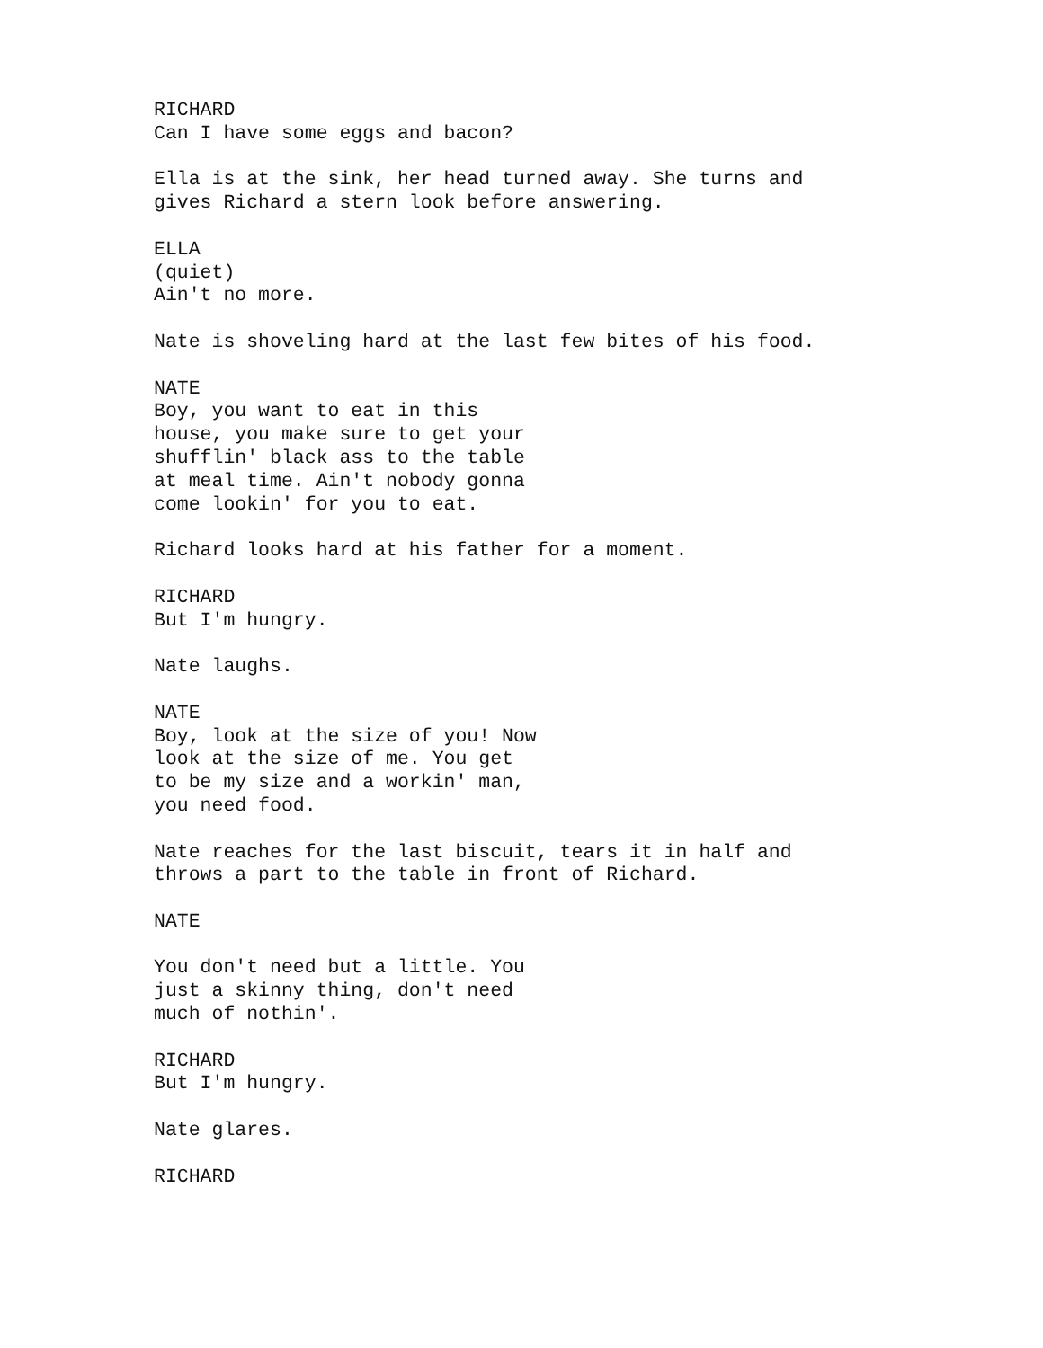RICHARD Can I have some eggs and bacon?
Ella is at the sink, her head turned away. She turns and gives Richard a stern look before answering.
ELLA (quiet) Ain't no more.
Nate is shoveling hard at the last few bites of his food.
NATE Boy, you want to eat in this house, you make sure to get your shufflin' black ass to the table at meal time. Ain't nobody gonna come lookin' for you to eat.
Richard looks hard at his father for a moment.
RICHARD But I'm hungry.
Nate laughs.
NATE Boy, look at the size of you! Now look at the size of me. You get to be my size and a workin' man, you need food.
Nate reaches for the last biscuit, tears it in half and throws a part to the table in front of Richard.
NATE
You don't need but a little. You just a skinny thing, don't need much of nothin'.
RICHARD But I'm hungry.
Nate glares.
RICHARD